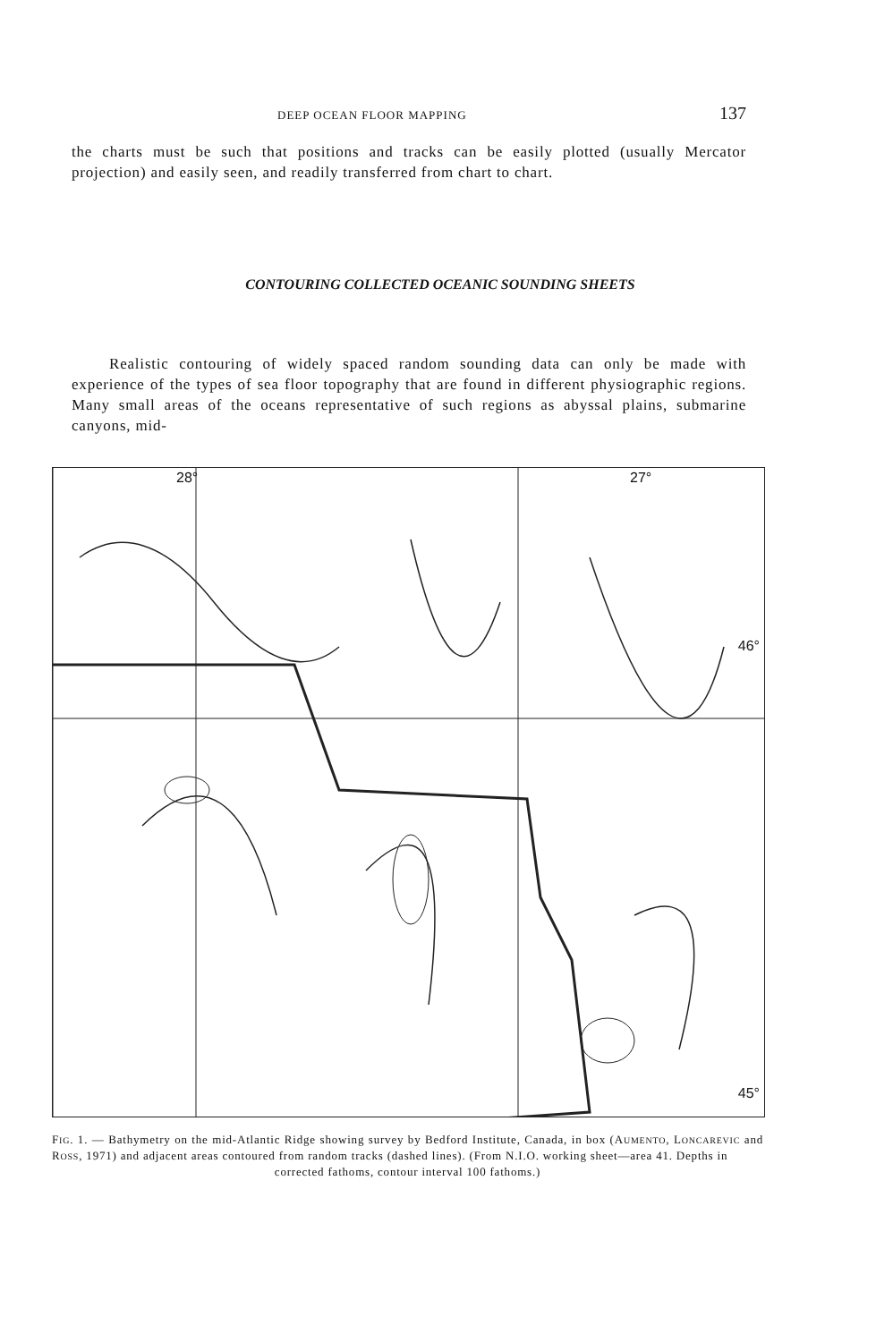DEEP OCEAN FLOOR MAPPING 137
the charts must be such that positions and tracks can be easily plotted (usually Mercator projection) and easily seen, and readily transferred from chart to chart.
CONTOURING COLLECTED OCEANIC SOUNDING SHEETS
Realistic contouring of widely spaced random sounding data can only be made with experience of the types of sea floor topography that are found in different physiographic regions. Many small areas of the oceans representative of such regions as abyssal plains, submarine canyons, mid-
28° 27°
46°
45°
FIG. 1. — Bathymetry on the mid-Atlantic Ridge showing survey by Bedford Institute, Canada, in box (AUMENTO, LONCAREVIC and ROSS, 1971) and adjacent areas contoured from random tracks (dashed lines). (From N.I.O. working sheet—area 41. Depths in
corrected fathoms, contour interval 100 fathoms.)